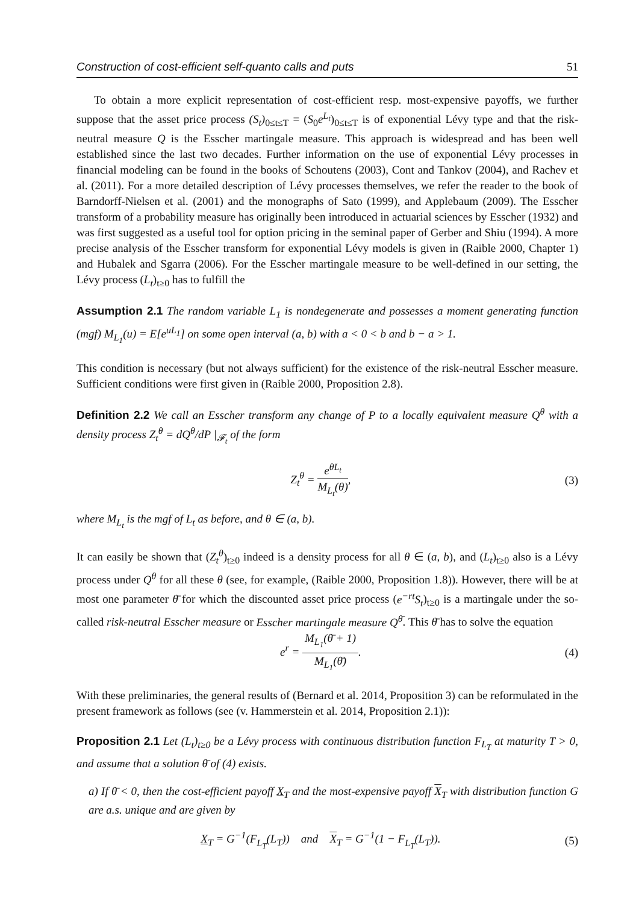Construction of cost-efficient self-quanto calls and puts 51
To obtain a more explicit representation of cost-efficient resp. most-expensive payoffs, we further suppose that the asset price process (S<sub>t</sub>)<sub>0≤t≤T</sub> = (S<sub>0</sub>e<sup>L<sub>t</sub></sup>)<sub>0≤t≤T</sub> is of exponential Lévy type and that the risk-neutral measure Q is the Esscher martingale measure. This approach is widespread and has been well established since the last two decades. Further information on the use of exponential Lévy processes in financial modeling can be found in the books of Schoutens (2003), Cont and Tankov (2004), and Rachev et al. (2011). For a more detailed description of Lévy processes themselves, we refer the reader to the book of Barndorff-Nielsen et al. (2001) and the monographs of Sato (1999), and Applebaum (2009). The Esscher transform of a probability measure has originally been introduced in actuarial sciences by Esscher (1932) and was first suggested as a useful tool for option pricing in the seminal paper of Gerber and Shiu (1994). A more precise analysis of the Esscher transform for exponential Lévy models is given in (Raible 2000, Chapter 1) and Hubalek and Sgarra (2006). For the Esscher martingale measure to be well-defined in our setting, the Lévy process (L<sub>t</sub>)<sub>t≥0</sub> has to fulfill the
Assumption 2.1 The random variable L<sub>1</sub> is nondegenerate and possesses a moment generating function (mgf) M<sub>L<sub>1</sub></sub>(u) = E[e<sup>uL<sub>1</sub></sup>] on some open interval (a, b) with a < 0 < b and b − a > 1.
This condition is necessary (but not always sufficient) for the existence of the risk-neutral Esscher measure. Sufficient conditions were first given in (Raible 2000, Proposition 2.8).
Definition 2.2 We call an Esscher transform any change of P to a locally equivalent measure Q<sup>θ</sup> with a density process Z<sub>t</sub><sup>θ</sup> = dQ<sup>θ</sup>/dP |<sub>𝓕<sub>t</sub></sub> of the form
Z<sub>t</sub><sup>θ</sup> = e<sup>θL<sub>t</sub></sup> M<sub>L<sub>t</sub></sub>(θ), (3)
where M<sub>L<sub>t</sub></sub> is the mgf of L<sub>t</sub> as before, and θ ∈ (a, b).
It can easily be shown that (Z<sub>t</sub><sup>θ</sup>)<sub>t≥0</sub> indeed is a density process for all θ ∈ (a, b), and (L<sub>t</sub>)<sub>t≥0</sub> also is a Lévy process under Q<sup>θ</sup> for all these θ (see, for example, (Raible 2000, Proposition 1.8)). However, there will be at most one parameter θ̄ for which the discounted asset price process (e<sup>−rt</sup>S<sub>t</sub>)<sub>t≥0</sub> is a martingale under the so-called risk-neutral Esscher measure or Esscher martingale measure Q<sup>θ̄</sup>. This θ̄ has to solve the equation
e<sup>r</sup> = M<sub>L<sub>1</sub></sub>(θ̄ + 1) M<sub>L<sub>1</sub></sub>(θ̄). (4)
With these preliminaries, the general results of (Bernard et al. 2014, Proposition 3) can be reformulated in the present framework as follows (see (v. Hammerstein et al. 2014, Proposition 2.1)):
Proposition 2.1 Let (L<sub>t</sub>)<sub>t≥0</sub> be a Lévy process with continuous distribution function F<sub>L<sub>T</sub></sub> at maturity T > 0, and assume that a solution θ̄ of (4) exists.
a) If θ̄ < 0, then the cost-efficient payoff X<sub>T</sub> and the most-expensive payoff X<sub>T</sub> with distribution function G are a.s. unique and are given by
X<sub>T</sub> = G<sup>−1</sup>(F<sub>L<sub>T</sub></sub>(L<sub>T</sub>)) and X<sub>T</sub> = G<sup>−1</sup>(1 − F<sub>L<sub>T</sub></sub>(L<sub>T</sub>)). (5)